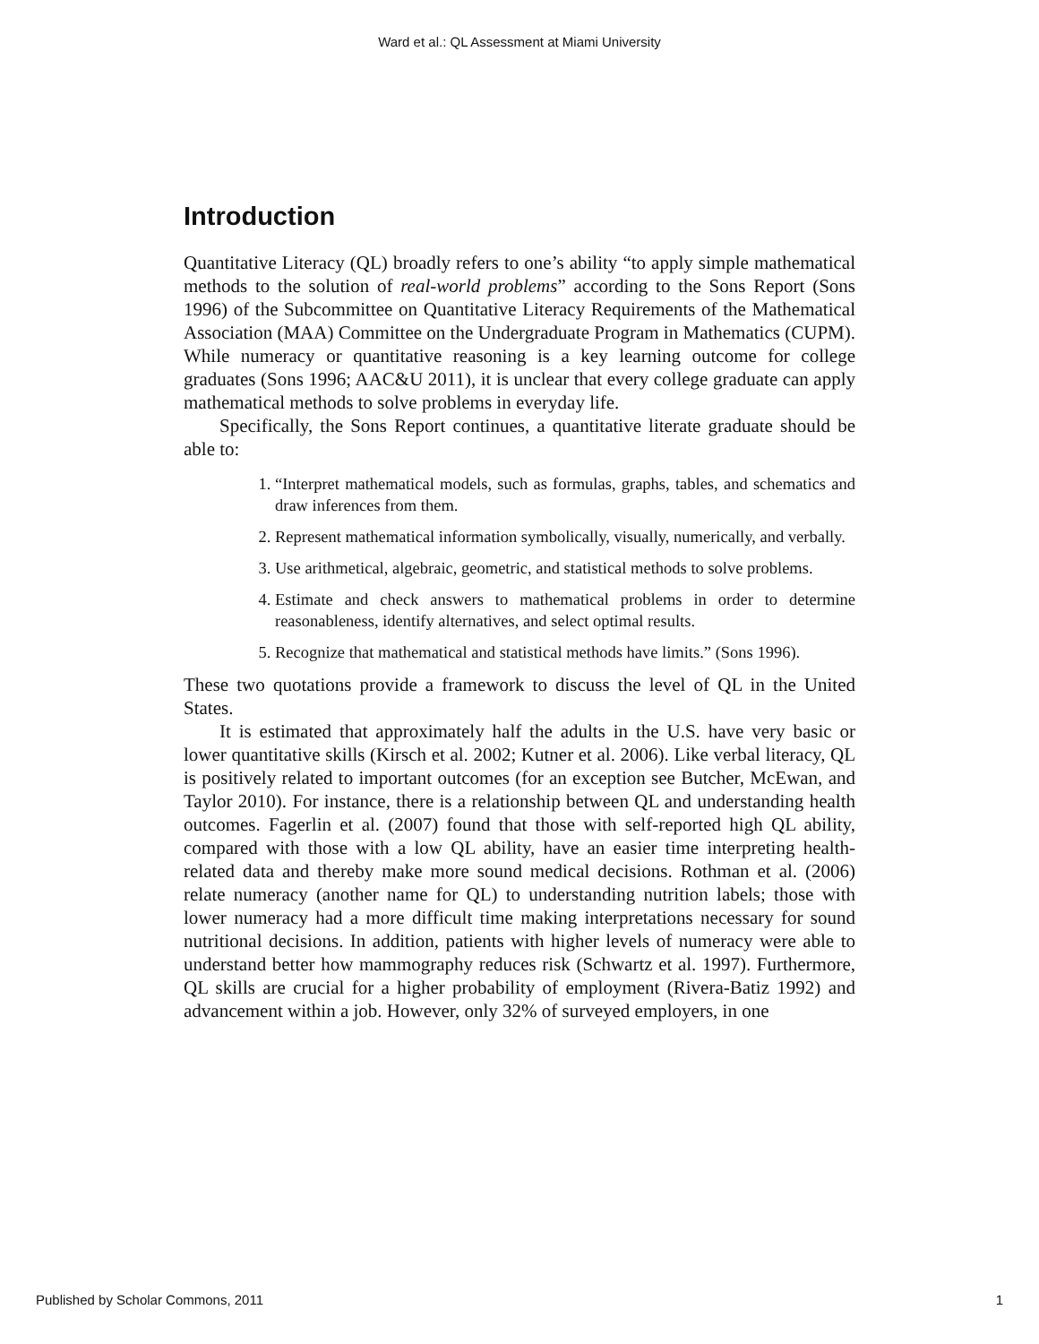Ward et al.: QL Assessment at Miami University
Introduction
Quantitative Literacy (QL) broadly refers to one’s ability “to apply simple mathematical methods to the solution of real-world problems” according to the Sons Report (Sons 1996) of the Subcommittee on Quantitative Literacy Requirements of the Mathematical Association (MAA) Committee on the Undergraduate Program in Mathematics (CUPM). While numeracy or quantitative reasoning is a key learning outcome for college graduates (Sons 1996; AAC&U 2011), it is unclear that every college graduate can apply mathematical methods to solve problems in everyday life.
Specifically, the Sons Report continues, a quantitative literate graduate should be able to:
1. “Interpret mathematical models, such as formulas, graphs, tables, and schematics and draw inferences from them.
2. Represent mathematical information symbolically, visually, numerically, and verbally.
3. Use arithmetical, algebraic, geometric, and statistical methods to solve problems.
4. Estimate and check answers to mathematical problems in order to determine reasonableness, identify alternatives, and select optimal results.
5. Recognize that mathematical and statistical methods have limits.” (Sons 1996).
These two quotations provide a framework to discuss the level of QL in the United States.
It is estimated that approximately half the adults in the U.S. have very basic or lower quantitative skills (Kirsch et al. 2002; Kutner et al. 2006). Like verbal literacy, QL is positively related to important outcomes (for an exception see Butcher, McEwan, and Taylor 2010). For instance, there is a relationship between QL and understanding health outcomes. Fagerlin et al. (2007) found that those with self-reported high QL ability, compared with those with a low QL ability, have an easier time interpreting health-related data and thereby make more sound medical decisions. Rothman et al. (2006) relate numeracy (another name for QL) to understanding nutrition labels; those with lower numeracy had a more difficult time making interpretations necessary for sound nutritional decisions. In addition, patients with higher levels of numeracy were able to understand better how mammography reduces risk (Schwartz et al. 1997). Furthermore, QL skills are crucial for a higher probability of employment (Rivera-Batiz 1992) and advancement within a job. However, only 32% of surveyed employers, in one
Published by Scholar Commons, 2011 1